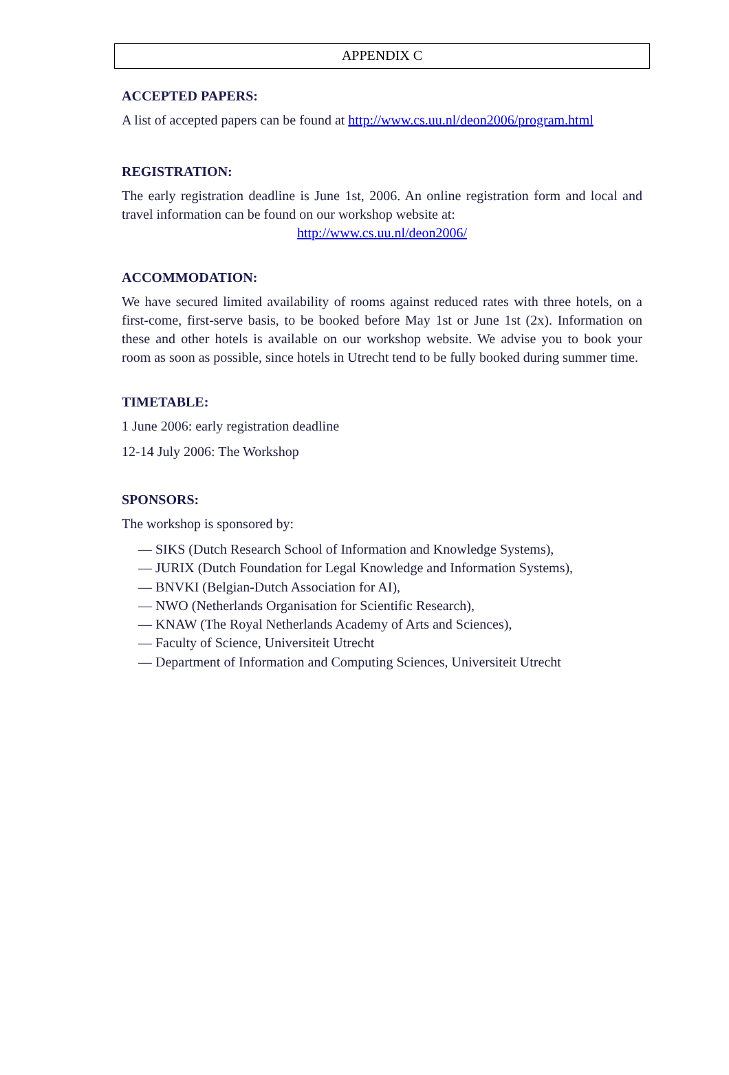APPENDIX C
ACCEPTED PAPERS:
A list of accepted papers can be found at http://www.cs.uu.nl/deon2006/program.html
REGISTRATION:
The early registration deadline is June 1st, 2006. An online registration form and local and travel information can be found on our workshop website at:
http://www.cs.uu.nl/deon2006/
ACCOMMODATION:
We have secured limited availability of rooms against reduced rates with three hotels, on a first-come, first-serve basis, to be booked before May 1st or June 1st (2x). Information on these and other hotels is available on our workshop website. We advise you to book your room as soon as possible, since hotels in Utrecht tend to be fully booked during summer time.
TIMETABLE:
1 June 2006: early registration deadline
12-14 July 2006: The Workshop
SPONSORS:
The workshop is sponsored by:
— SIKS (Dutch Research School of Information and Knowledge Systems),
— JURIX (Dutch Foundation for Legal Knowledge and Information Systems),
— BNVKI (Belgian-Dutch Association for AI),
— NWO (Netherlands Organisation for Scientific Research),
— KNAW (The Royal Netherlands Academy of Arts and Sciences),
— Faculty of Science, Universiteit Utrecht
— Department of Information and Computing Sciences, Universiteit Utrecht